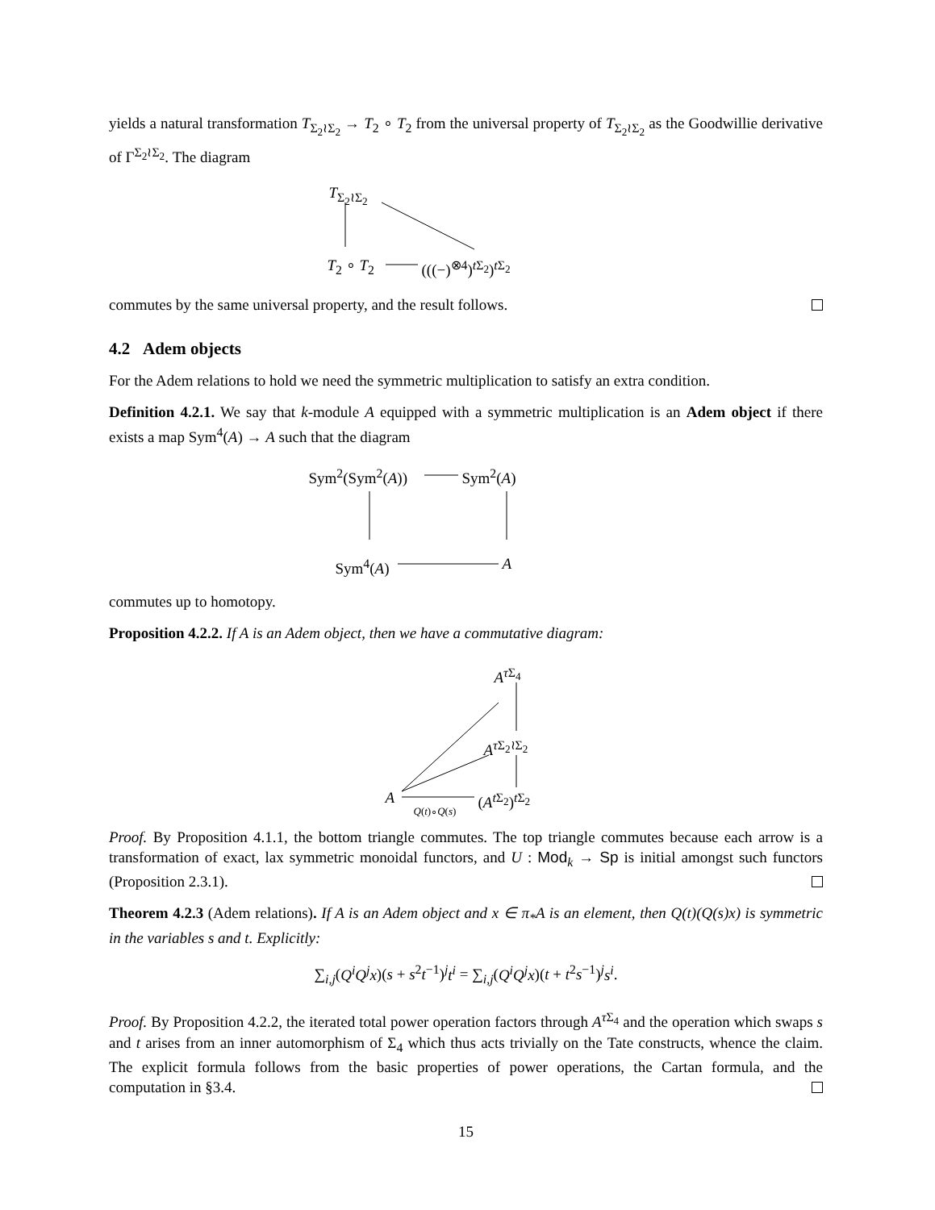yields a natural transformation T<sub>Σ<sub>2</sub>≀Σ<sub>2</sub></sub> → T<sub>2</sub> ∘ T<sub>2</sub> from the universal property of T<sub>Σ<sub>2</sub>≀Σ<sub>2</sub></sub> as the Goodwillie derivative of Γ<sup>Σ<sub>2</sub>≀Σ<sub>2</sub></sup>. The diagram
T<sub>Σ<sub>2</sub>≀Σ<sub>2</sub></sub>
T<sub>2</sub> ∘ T<sub>2</sub> (((−)<sup>⊗4</sup>)<sup>t Σ<sub>2</sub></sup>)<sup>t Σ<sub>2</sub></sup>
commutes by the same universal property, and the result follows.
4.2 Adem objects
For the Adem relations to hold we need the symmetric multiplication to satisfy an extra condition.
Definition 4.2.1. We say that k-module A equipped with a symmetric multiplication is an Adem object if there exists a map Sym<sup>4</sup>(A) → A such that the diagram
Sym<sup>2</sup>(Sym<sup>2</sup>(A)) Sym<sup>2</sup>(A)
Sym<sup>4</sup>(A) A
commutes up to homotopy.
Proposition 4.2.2. If A is an Adem object, then we have a commutative diagram:
A<sup>τ Σ<sub>4</sub></sup>
A<sup>τ Σ<sub>2</sub>≀Σ<sub>2</sub></sup>
A (A<sup>t Σ<sub>2</sub></sup>)<sup>t Σ<sub>2</sub></sup>
Q(t)∘Q(s)
Proof. By Proposition 4.1.1, the bottom triangle commutes. The top triangle commutes because each arrow is a transformation of exact, lax symmetric monoidal functors, and U : Mod<sub>k</sub> → Sp is initial amongst such functors (Proposition 2.3.1).
Theorem 4.2.3 (Adem relations). If A is an Adem object and x ∈ π<sub>*</sub>A is an element, then Q(t)(Q(s)x) is symmetric in the variables s and t. Explicitly:
∑<sub>i,j</sub>(Q<sup>i</sup>Q<sup>j</sup>x)(s + s<sup>2</sup>t<sup>−1</sup>)<sup>j</sup>t<sup>i</sup> = ∑<sub>i,j</sub>(Q<sup>i</sup>Q<sup>j</sup>x)(t + t<sup>2</sup>s<sup>−1</sup>)<sup>j</sup>s<sup>i</sup>.
Proof. By Proposition 4.2.2, the iterated total power operation factors through A<sup>τ Σ<sub>4</sub></sup> and the operation which swaps s and t arises from an inner automorphism of Σ<sub>4</sub> which thus acts trivially on the Tate constructs, whence the claim. The explicit formula follows from the basic properties of power operations, the Cartan formula, and the computation in §3.4.
15